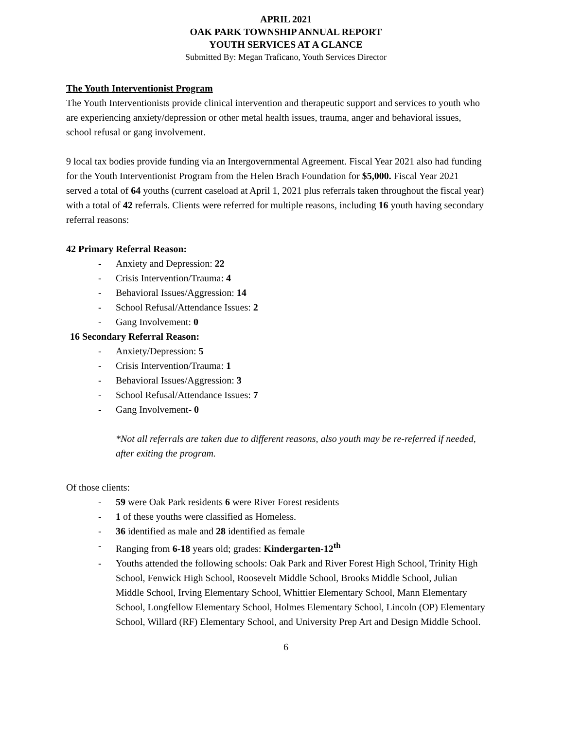APRIL 2021
OAK PARK TOWNSHIP ANNUAL REPORT
YOUTH SERVICES AT A GLANCE
Submitted By: Megan Traficano, Youth Services Director
The Youth Interventionist Program
The Youth Interventionists provide clinical intervention and therapeutic support and services to youth who are experiencing anxiety/depression or other metal health issues, trauma, anger and behavioral issues, school refusal or gang involvement.
9 local tax bodies provide funding via an Intergovernmental Agreement. Fiscal Year 2021 also had funding for the Youth Interventionist Program from the Helen Brach Foundation for $5,000. Fiscal Year 2021 served a total of 64 youths (current caseload at April 1, 2021 plus referrals taken throughout the fiscal year) with a total of 42 referrals. Clients were referred for multiple reasons, including 16 youth having secondary referral reasons:
42 Primary Referral Reason:
- Anxiety and Depression: 22
- Crisis Intervention/Trauma: 4
- Behavioral Issues/Aggression: 14
- School Refusal/Attendance Issues: 2
- Gang Involvement: 0
16 Secondary Referral Reason:
- Anxiety/Depression: 5
- Crisis Intervention/Trauma: 1
- Behavioral Issues/Aggression: 3
- School Refusal/Attendance Issues: 7
- Gang Involvement- 0
*Not all referrals are taken due to different reasons, also youth may be re-referred if needed, after exiting the program.
Of those clients:
- 59 were Oak Park residents 6 were River Forest residents
- 1 of these youths were classified as Homeless.
- 36 identified as male and 28 identified as female
- Ranging from 6-18 years old; grades: Kindergarten-12<sup>th</sup>
- Youths attended the following schools: Oak Park and River Forest High School, Trinity High School, Fenwick High School, Roosevelt Middle School, Brooks Middle School, Julian Middle School, Irving Elementary School, Whittier Elementary School, Mann Elementary School, Longfellow Elementary School, Holmes Elementary School, Lincoln (OP) Elementary School, Willard (RF) Elementary School, and University Prep Art and Design Middle School.
6